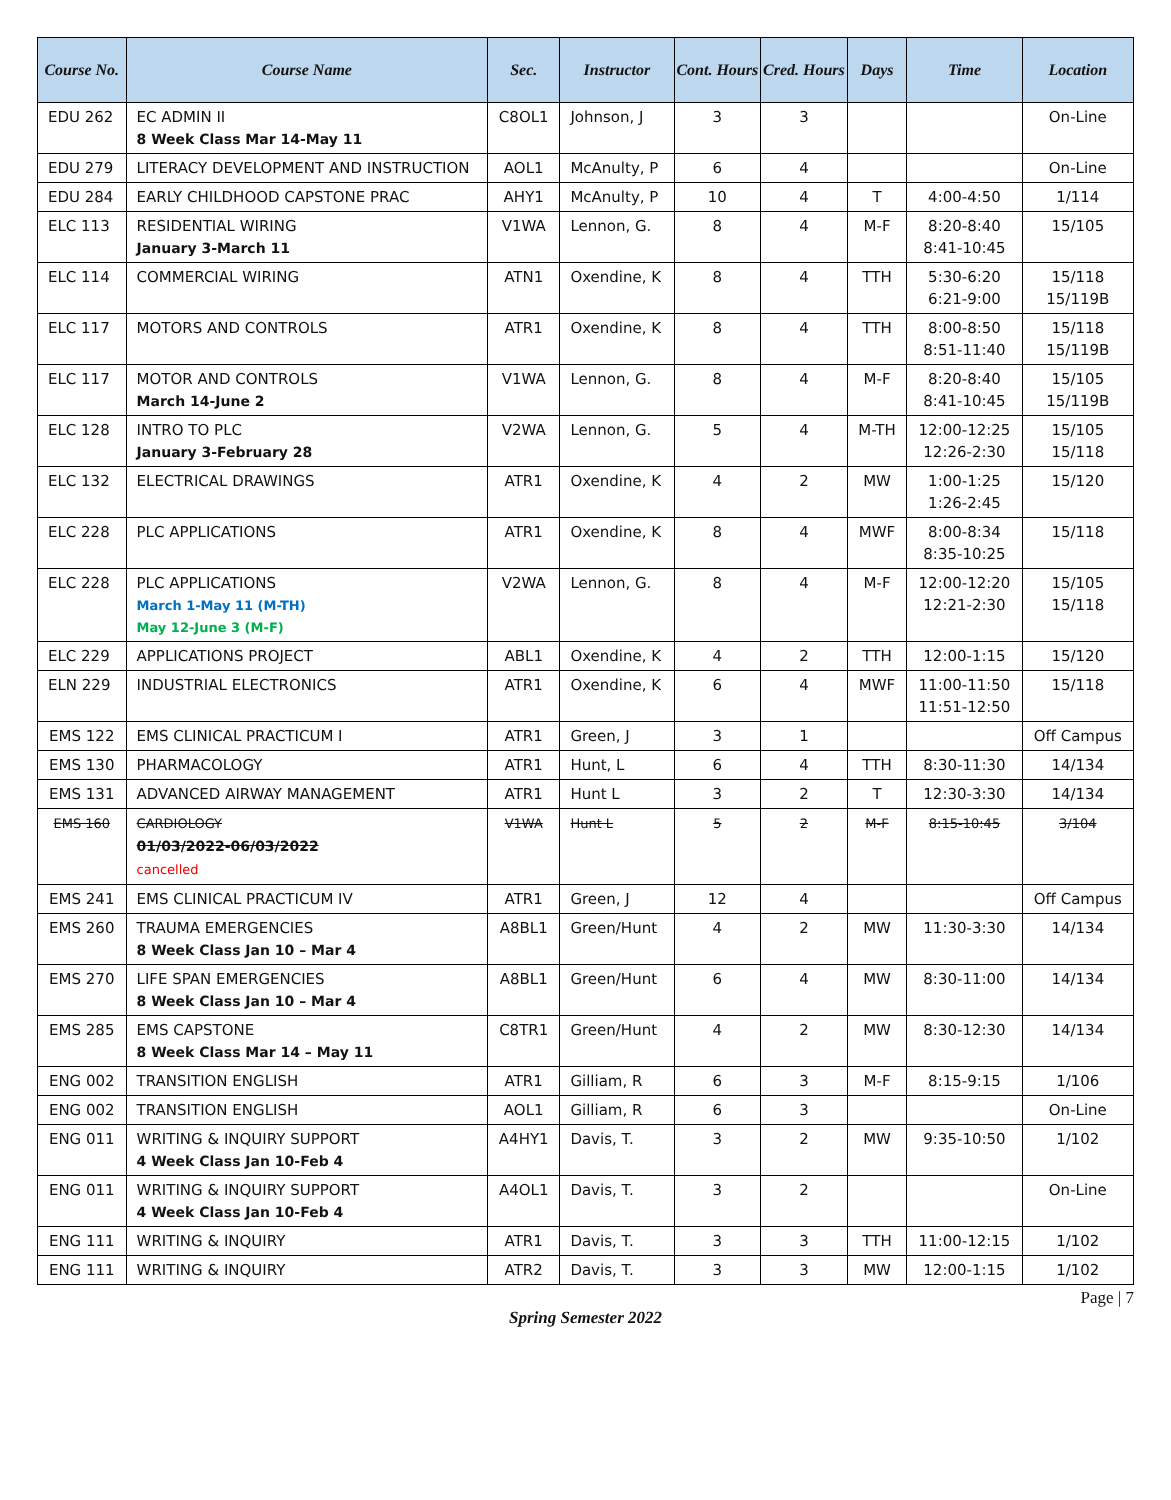| Course No. | Course Name | Sec. | Instructor | Cont. Hours | Cred. Hours | Days | Time | Location |
| --- | --- | --- | --- | --- | --- | --- | --- | --- |
| EDU 262 | EC ADMIN II 8 Week Class Mar 14-May 11 | C8OL1 | Johnson, J | 3 | 3 | | | On-Line |
| EDU 279 | LITERACY DEVELOPMENT AND INSTRUCTION | AOL1 | McAnulty, P | 6 | 4 | | | On-Line |
| EDU 284 | EARLY CHILDHOOD CAPSTONE PRAC | AHY1 | McAnulty, P | 10 | 4 | T | 4:00-4:50 | 1/114 |
| ELC 113 | RESIDENTIAL WIRING January 3-March 11 | V1WA | Lennon, G. | 8 | 4 | M-F | 8:20-8:40 8:41-10:45 | 15/105 |
| ELC 114 | COMMERCIAL WIRING | ATN1 | Oxendine, K | 8 | 4 | TTH | 5:30-6:20 6:21-9:00 | 15/118 15/119B |
| ELC 117 | MOTORS AND CONTROLS | ATR1 | Oxendine, K | 8 | 4 | TTH | 8:00-8:50 8:51-11:40 | 15/118 15/119B |
| ELC 117 | MOTOR AND CONTROLS March 14-June 2 | V1WA | Lennon, G. | 8 | 4 | M-F | 8:20-8:40 8:41-10:45 | 15/105 15/119B |
| ELC 128 | INTRO TO PLC January 3-February 28 | V2WA | Lennon, G. | 5 | 4 | M-TH | 12:00-12:25 12:26-2:30 | 15/105 15/118 |
| ELC 132 | ELECTRICAL DRAWINGS | ATR1 | Oxendine, K | 4 | 2 | MW | 1:00-1:25 1:26-2:45 | 15/120 |
| ELC 228 | PLC APPLICATIONS | ATR1 | Oxendine, K | 8 | 4 | MWF | 8:00-8:34 8:35-10:25 | 15/118 |
| ELC 228 | PLC APPLICATIONS March 1-May 11 (M-TH) May 12-June 3 (M-F) | V2WA | Lennon, G. | 8 | 4 | M-F | 12:00-12:20 12:21-2:30 | 15/105 15/118 |
| ELC 229 | APPLICATIONS PROJECT | ABL1 | Oxendine, K | 4 | 2 | TTH | 12:00-1:15 | 15/120 |
| ELN 229 | INDUSTRIAL ELECTRONICS | ATR1 | Oxendine, K | 6 | 4 | MWF | 11:00-11:50 11:51-12:50 | 15/118 |
| EMS 122 | EMS CLINICAL PRACTICUM I | ATR1 | Green, J | 3 | 1 | | | Off Campus |
| EMS 130 | PHARMACOLOGY | ATR1 | Hunt, L | 6 | 4 | TTH | 8:30-11:30 | 14/134 |
| EMS 131 | ADVANCED AIRWAY MANAGEMENT | ATR1 | Hunt L | 3 | 2 | T | 12:30-3:30 | 14/134 |
| EMS 160 | CARDIOLOGY 01/03/2022-06/03/2022 cancelled | V1WA | Hunt L | 5 | 2 | M-F | 8:15-10:45 | 3/104 |
| EMS 241 | EMS CLINICAL PRACTICUM IV | ATR1 | Green, J | 12 | 4 | | | Off Campus |
| EMS 260 | TRAUMA EMERGENCIES 8 Week Class Jan 10 – Mar 4 | A8BL1 | Green/Hunt | 4 | 2 | MW | 11:30-3:30 | 14/134 |
| EMS 270 | LIFE SPAN EMERGENCIES 8 Week Class Jan 10 – Mar 4 | A8BL1 | Green/Hunt | 6 | 4 | MW | 8:30-11:00 | 14/134 |
| EMS 285 | EMS CAPSTONE 8 Week Class Mar 14 – May 11 | C8TR1 | Green/Hunt | 4 | 2 | MW | 8:30-12:30 | 14/134 |
| ENG 002 | TRANSITION ENGLISH | ATR1 | Gilliam, R | 6 | 3 | M-F | 8:15-9:15 | 1/106 |
| ENG 002 | TRANSITION ENGLISH | AOL1 | Gilliam, R | 6 | 3 | | | On-Line |
| ENG 011 | WRITING & INQUIRY SUPPORT 4 Week Class Jan 10-Feb 4 | A4HY1 | Davis, T. | 3 | 2 | MW | 9:35-10:50 | 1/102 |
| ENG 011 | WRITING & INQUIRY SUPPORT 4 Week Class Jan 10-Feb 4 | A4OL1 | Davis, T. | 3 | 2 | | | On-Line |
| ENG 111 | WRITING & INQUIRY | ATR1 | Davis, T. | 3 | 3 | TTH | 11:00-12:15 | 1/102 |
| ENG 111 | WRITING & INQUIRY | ATR2 | Davis, T. | 3 | 3 | MW | 12:00-1:15 | 1/102 |
Page | 7
Spring Semester 2022